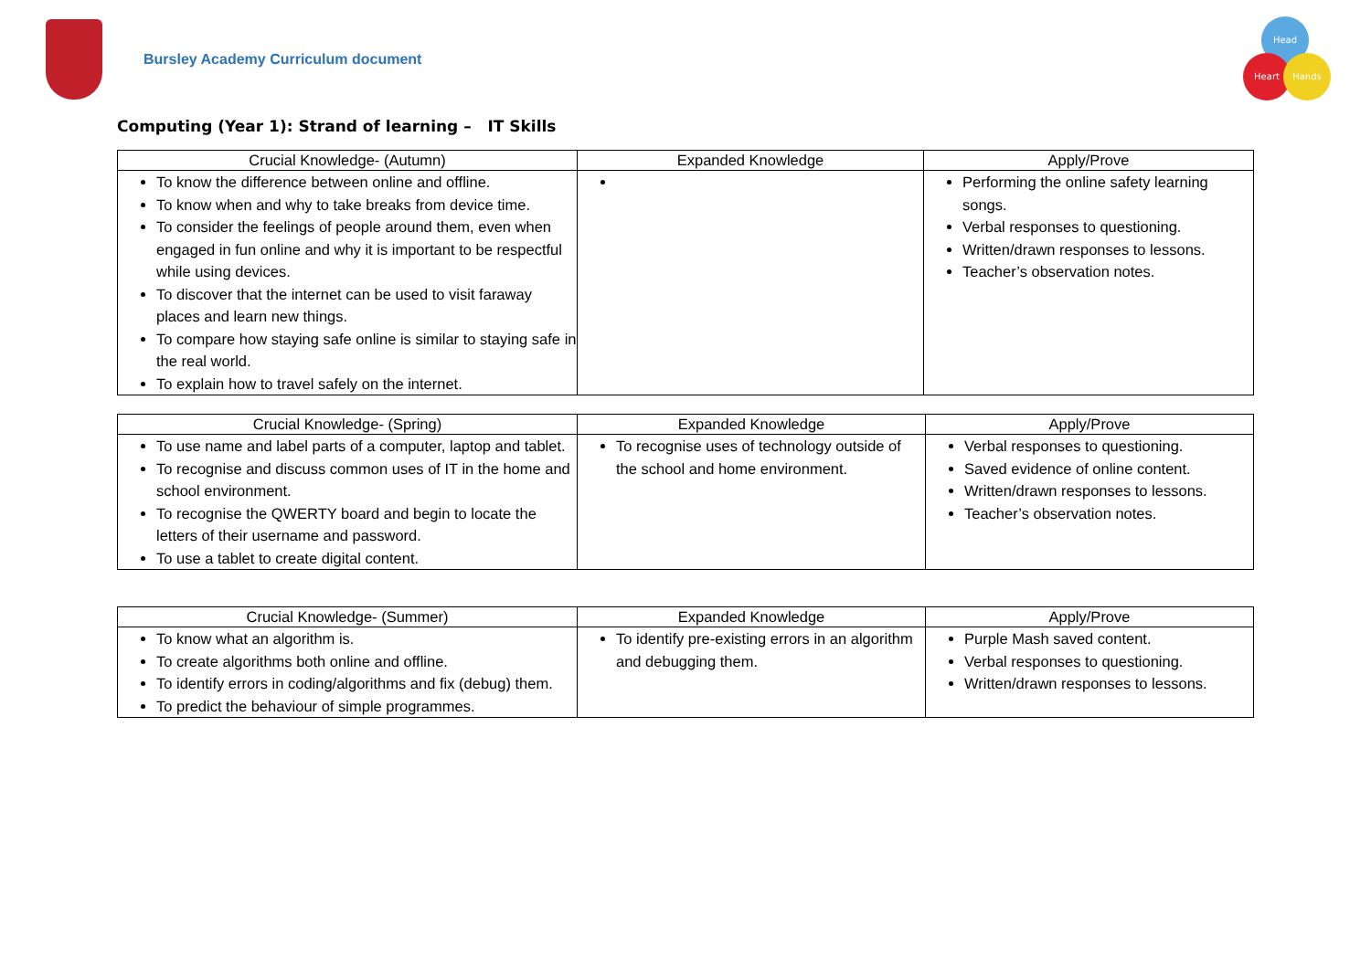Bursley Academy Curriculum document
Head
Heart Hands
Computing (Year 1): Strand of learning – IT Skills
| Crucial Knowledge- (Autumn) | Expanded Knowledge | Apply/Prove |
| --- | --- | --- |
| To know the difference between online and offline. To know when and why to take breaks from device time. To consider the feelings of people around them, even when engaged in fun online and why it is important to be respectful while using devices. To discover that the internet can be used to visit faraway places and learn new things. To compare how staying safe online is similar to staying safe in the real world. To explain how to travel safely on the internet. | | Performing the online safety learning songs. Verbal responses to questioning. Written/drawn responses to lessons. Teacher’s observation notes. |
| Crucial Knowledge- (Spring) | Expanded Knowledge | Apply/Prove |
| --- | --- | --- |
| To use name and label parts of a computer, laptop and tablet. To recognise and discuss common uses of IT in the home and school environment. To recognise the QWERTY board and begin to locate the letters of their username and password. To use a tablet to create digital content. | To recognise uses of technology outside of the school and home environment. | Verbal responses to questioning. Saved evidence of online content. Written/drawn responses to lessons. Teacher’s observation notes. |
| Crucial Knowledge- (Summer) | Expanded Knowledge | Apply/Prove |
| --- | --- | --- |
| To know what an algorithm is. To create algorithms both online and offline. To identify errors in coding/algorithms and fix (debug) them. To predict the behaviour of simple programmes. | To identify pre-existing errors in an algorithm and debugging them. | Purple Mash saved content. Verbal responses to questioning. Written/drawn responses to lessons. |